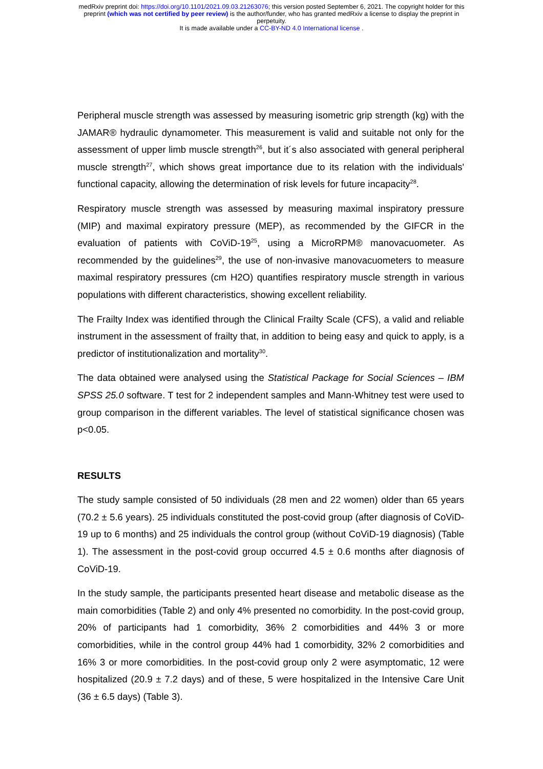medRxiv preprint doi: https://doi.org/10.1101/2021.09.03.21263076; this version posted September 6, 2021. The copyright holder for this
preprint (which was not certified by peer review) is the author/funder, who has granted medRxiv a license to display the preprint in
perpetuity.
It is made available under a CC-BY-ND 4.0 International license .
Peripheral muscle strength was assessed by measuring isometric grip strength (kg) with the JAMAR® hydraulic dynamometer. This measurement is valid and suitable not only for the assessment of upper limb muscle strength<sup>26</sup>, but it´s also associated with general peripheral muscle strength<sup>27</sup>, which shows great importance due to its relation with the individuals' functional capacity, allowing the determination of risk levels for future incapacity<sup>28</sup>.
Respiratory muscle strength was assessed by measuring maximal inspiratory pressure (MIP) and maximal expiratory pressure (MEP), as recommended by the GIFCR in the evaluation of patients with CoViD-19<sup>25</sup>, using a MicroRPM® manovacuometer. As recommended by the guidelines<sup>29</sup>, the use of non-invasive manovacuometers to measure maximal respiratory pressures (cm H2O) quantifies respiratory muscle strength in various populations with different characteristics, showing excellent reliability.
The Frailty Index was identified through the Clinical Frailty Scale (CFS), a valid and reliable instrument in the assessment of frailty that, in addition to being easy and quick to apply, is a predictor of institutionalization and mortality<sup>30</sup>.
The data obtained were analysed using the Statistical Package for Social Sciences – IBM SPSS 25.0 software. T test for 2 independent samples and Mann-Whitney test were used to group comparison in the different variables. The level of statistical significance chosen was p<0.05.
RESULTS
The study sample consisted of 50 individuals (28 men and 22 women) older than 65 years (70.2 ± 5.6 years). 25 individuals constituted the post-covid group (after diagnosis of CoViD-19 up to 6 months) and 25 individuals the control group (without CoViD-19 diagnosis) (Table 1). The assessment in the post-covid group occurred 4.5 ± 0.6 months after diagnosis of CoViD-19.
In the study sample, the participants presented heart disease and metabolic disease as the main comorbidities (Table 2) and only 4% presented no comorbidity. In the post-covid group, 20% of participants had 1 comorbidity, 36% 2 comorbidities and 44% 3 or more comorbidities, while in the control group 44% had 1 comorbidity, 32% 2 comorbidities and 16% 3 or more comorbidities. In the post-covid group only 2 were asymptomatic, 12 were hospitalized (20.9 ± 7.2 days) and of these, 5 were hospitalized in the Intensive Care Unit (36 ± 6.5 days) (Table 3).